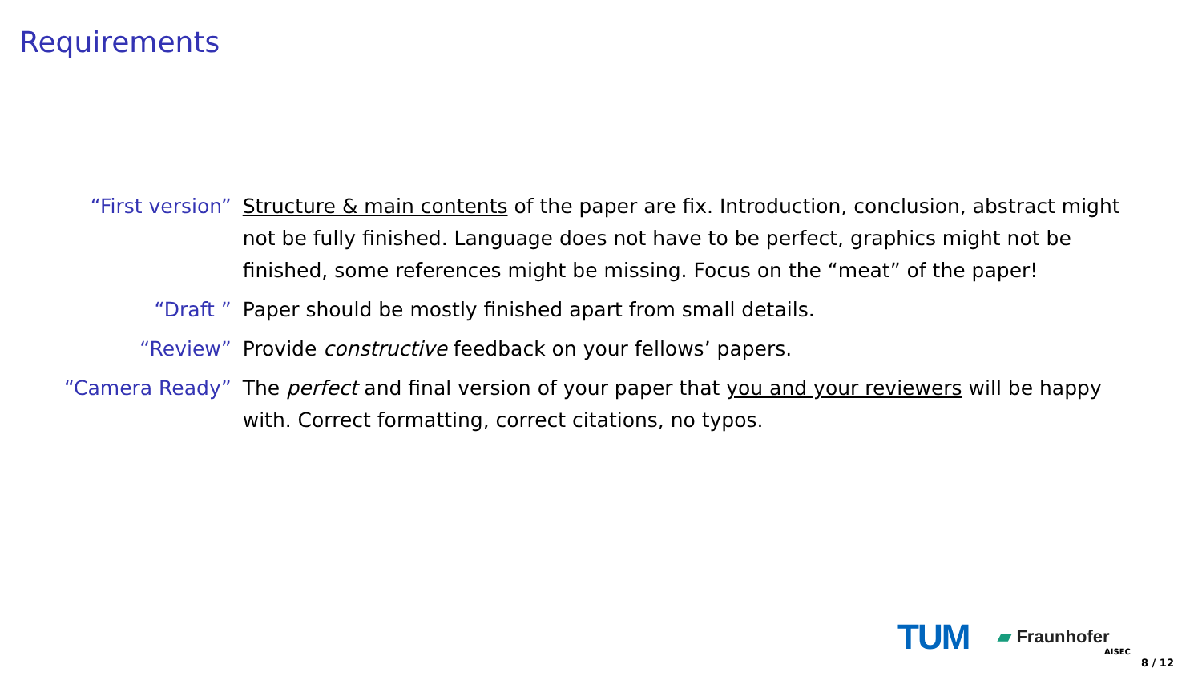Requirements
| “First version” | Structure & main contents of the paper are fix. Introduction, conclusion, abstract might not be fully finished. Language does not have to be perfect, graphics might not be finished, some references might be missing. Focus on the “meat” of the paper! |
| “Draft ” | Paper should be mostly finished apart from small details. |
| “Review” | Provide constructive feedback on your fellows’ papers. |
| “Camera Ready” | The perfect and final version of your paper that you and your reviewers will be happy with. Correct formatting, correct citations, no typos. |
TUM
▰ Fraunhofer
AISEC
8 / 12